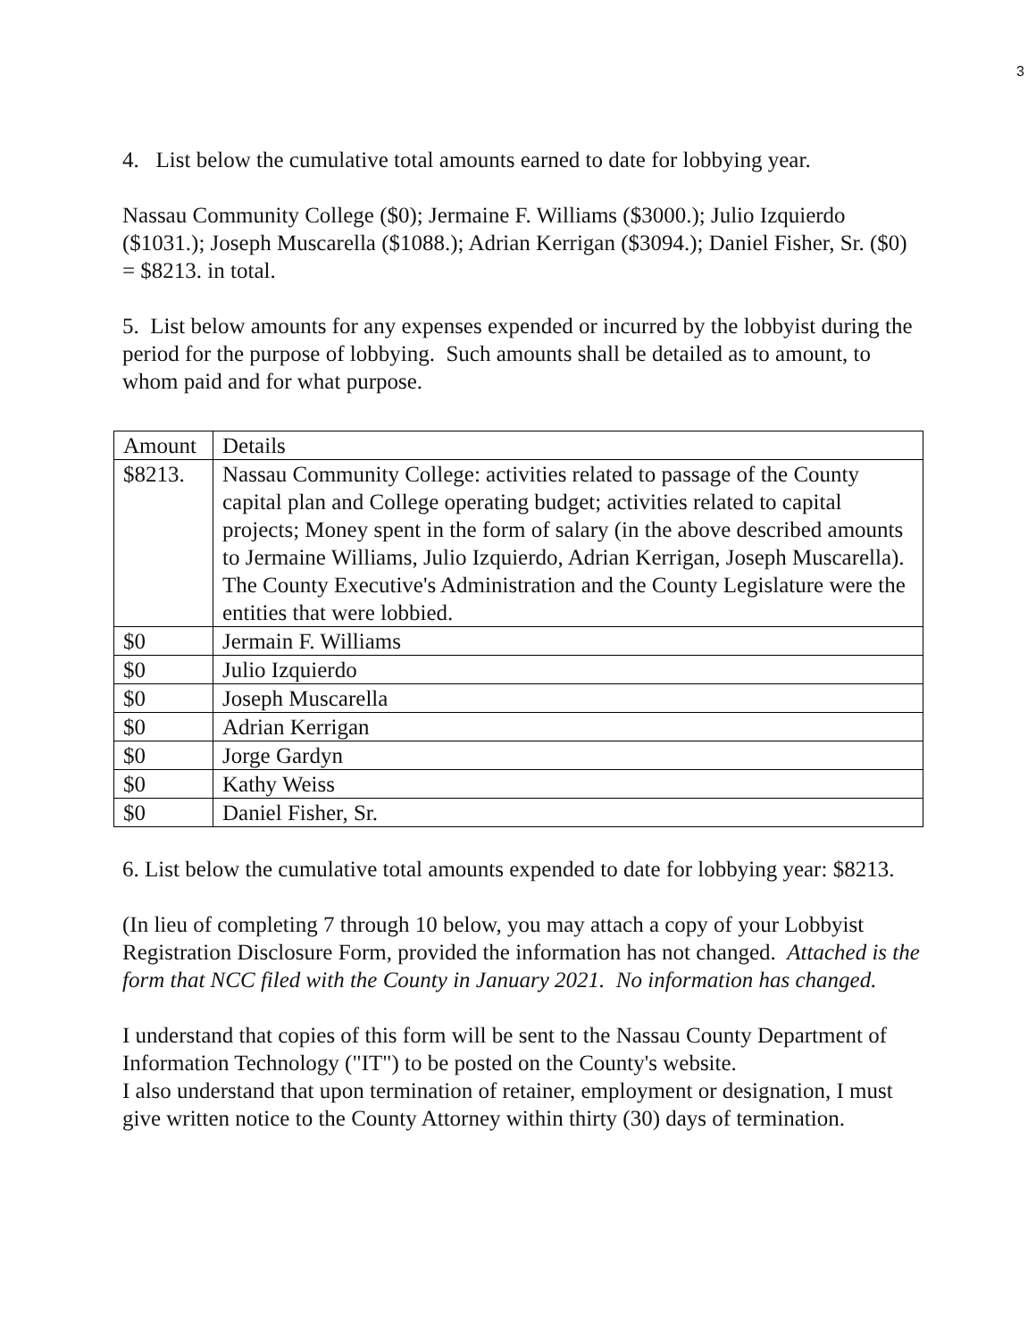3
4. List below the cumulative total amounts earned to date for lobbying year.
Nassau Community College ($0); Jermaine F. Williams ($3000.); Julio Izquierdo ($1031.); Joseph Muscarella ($1088.); Adrian Kerrigan ($3094.); Daniel Fisher, Sr. ($0) = $8213. in total.
5. List below amounts for any expenses expended or incurred by the lobbyist during the period for the purpose of lobbying. Such amounts shall be detailed as to amount, to whom paid and for what purpose.
| Amount | Details |
| $8213. | Nassau Community College: activities related to passage of the County capital plan and College operating budget; activities related to capital projects; Money spent in the form of salary (in the above described amounts to Jermaine Williams, Julio Izquierdo, Adrian Kerrigan, Joseph Muscarella). The County Executive's Administration and the County Legislature were the entities that were lobbied. |
| $0 | Jermain F. Williams |
| $0 | Julio Izquierdo |
| $0 | Joseph Muscarella |
| $0 | Adrian Kerrigan |
| $0 | Jorge Gardyn |
| $0 | Kathy Weiss |
| $0 | Daniel Fisher, Sr. |
6. List below the cumulative total amounts expended to date for lobbying year: $8213.
(In lieu of completing 7 through 10 below, you may attach a copy of your Lobbyist Registration Disclosure Form, provided the information has not changed. Attached is the form that NCC filed with the County in January 2021. No information has changed.
I understand that copies of this form will be sent to the Nassau County Department of Information Technology ("IT") to be posted on the County's website.
I also understand that upon termination of retainer, employment or designation, I must give written notice to the County Attorney within thirty (30) days of termination.